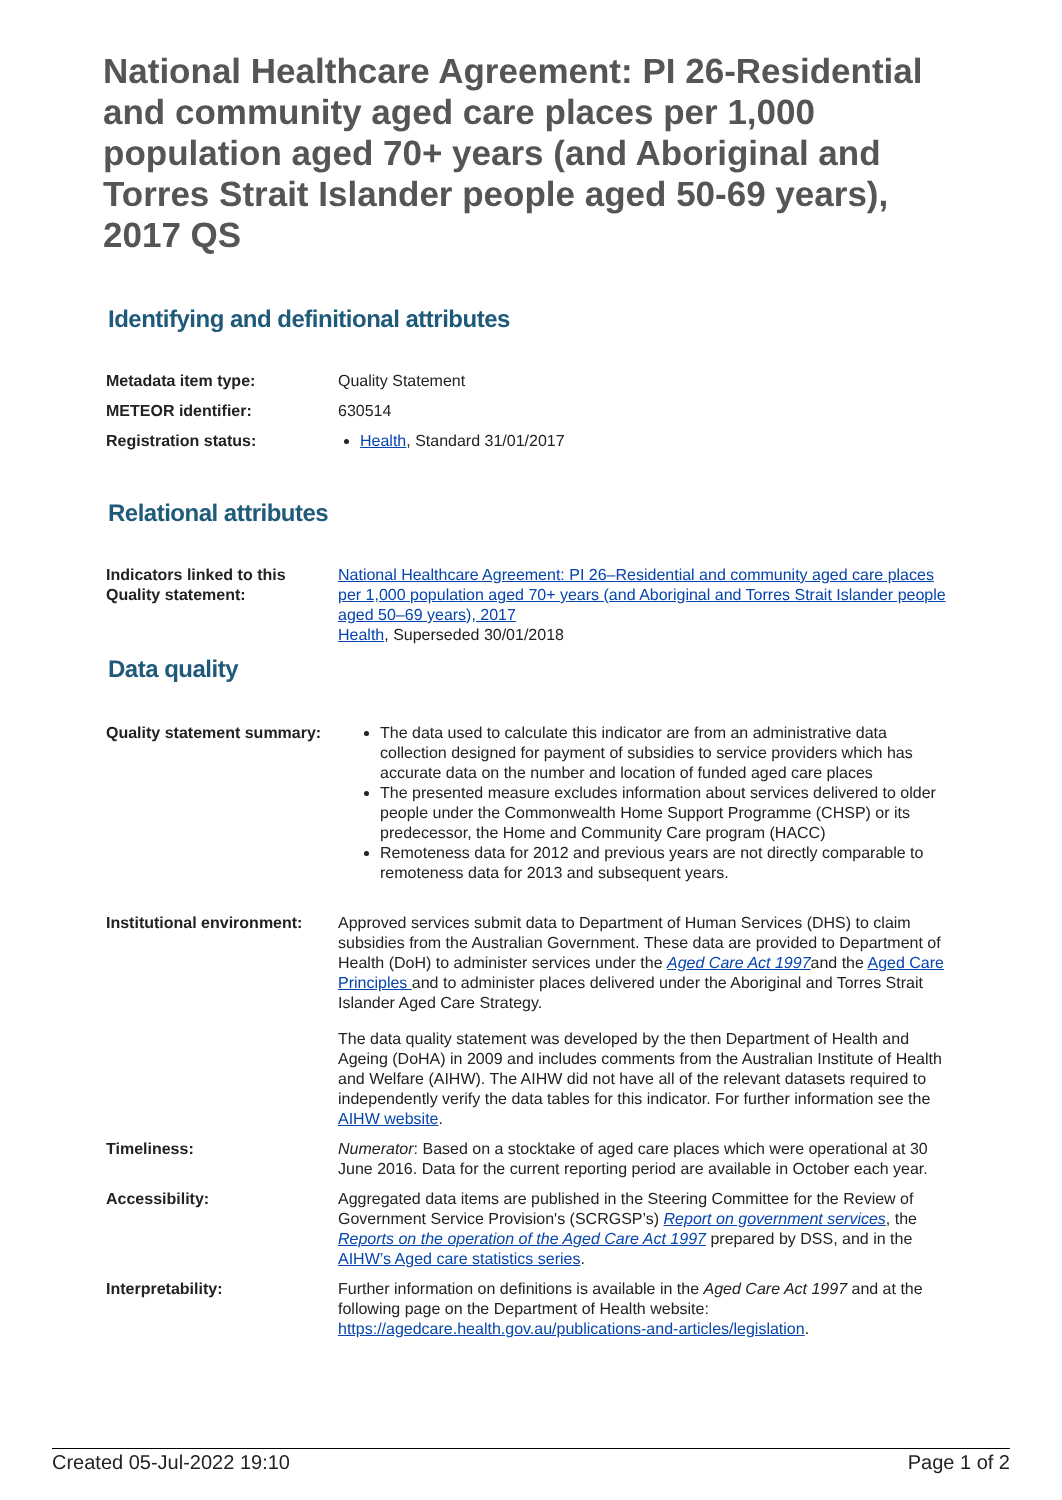National Healthcare Agreement: PI 26-Residential and community aged care places per 1,000 population aged 70+ years (and Aboriginal and Torres Strait Islander people aged 50-69 years), 2017 QS
Identifying and definitional attributes
| Metadata item type: | Quality Statement |
| METEOR identifier: | 630514 |
| Registration status: | Health , Standard 31/01/2017 |
Relational attributes
| Indicators linked to this Quality statement: | National Healthcare Agreement: PI 26–Residential and community aged care places per 1,000 population aged 70+ years (and Aboriginal and Torres Strait Islander people aged 50–69 years), 2017 Health , Superseded 30/01/2018 |
Data quality
| Quality statement summary: | The data used to calculate this indicator are from an administrative data collection designed for payment of subsidies to service providers which has accurate data on the number and location of funded aged care places The presented measure excludes information about services delivered to older people under the Commonwealth Home Support Programme (CHSP) or its predecessor, the Home and Community Care program (HACC) Remoteness data for 2012 and previous years are not directly comparable to remoteness data for 2013 and subsequent years. |
| Institutional environment: | Approved services submit data to Department of Human Services (DHS) to claim subsidies from the Australian Government. These data are provided to Department of Health (DoH) to administer services under the Aged Care Act 1997 and the Aged Care Principles and to administer places delivered under the Aboriginal and Torres Strait Islander Aged Care Strategy. The data quality statement was developed by the then Department of Health and Ageing (DoHA) in 2009 and includes comments from the Australian Institute of Health and Welfare (AIHW). The AIHW did not have all of the relevant datasets required to independently verify the data tables for this indicator. For further information see the AIHW website . |
| Timeliness: | Numerator : Based on a stocktake of aged care places which were operational at 30 June 2016. Data for the current reporting period are available in October each year. |
| Accessibility: | Aggregated data items are published in the Steering Committee for the Review of Government Service Provision's (SCRGSP’s) Report on government services , the Reports on the operation of the Aged Care Act 1997 prepared by DSS, and in the AIHW’s Aged care statistics series . |
| Interpretability: | Further information on definitions is available in the Aged Care Act 1997 and at the following page on the Department of Health website: https://agedcare.health.gov.au/publications-and-articles/legislation . |
Created 05-Jul-2022 19:10 Page 1 of 2